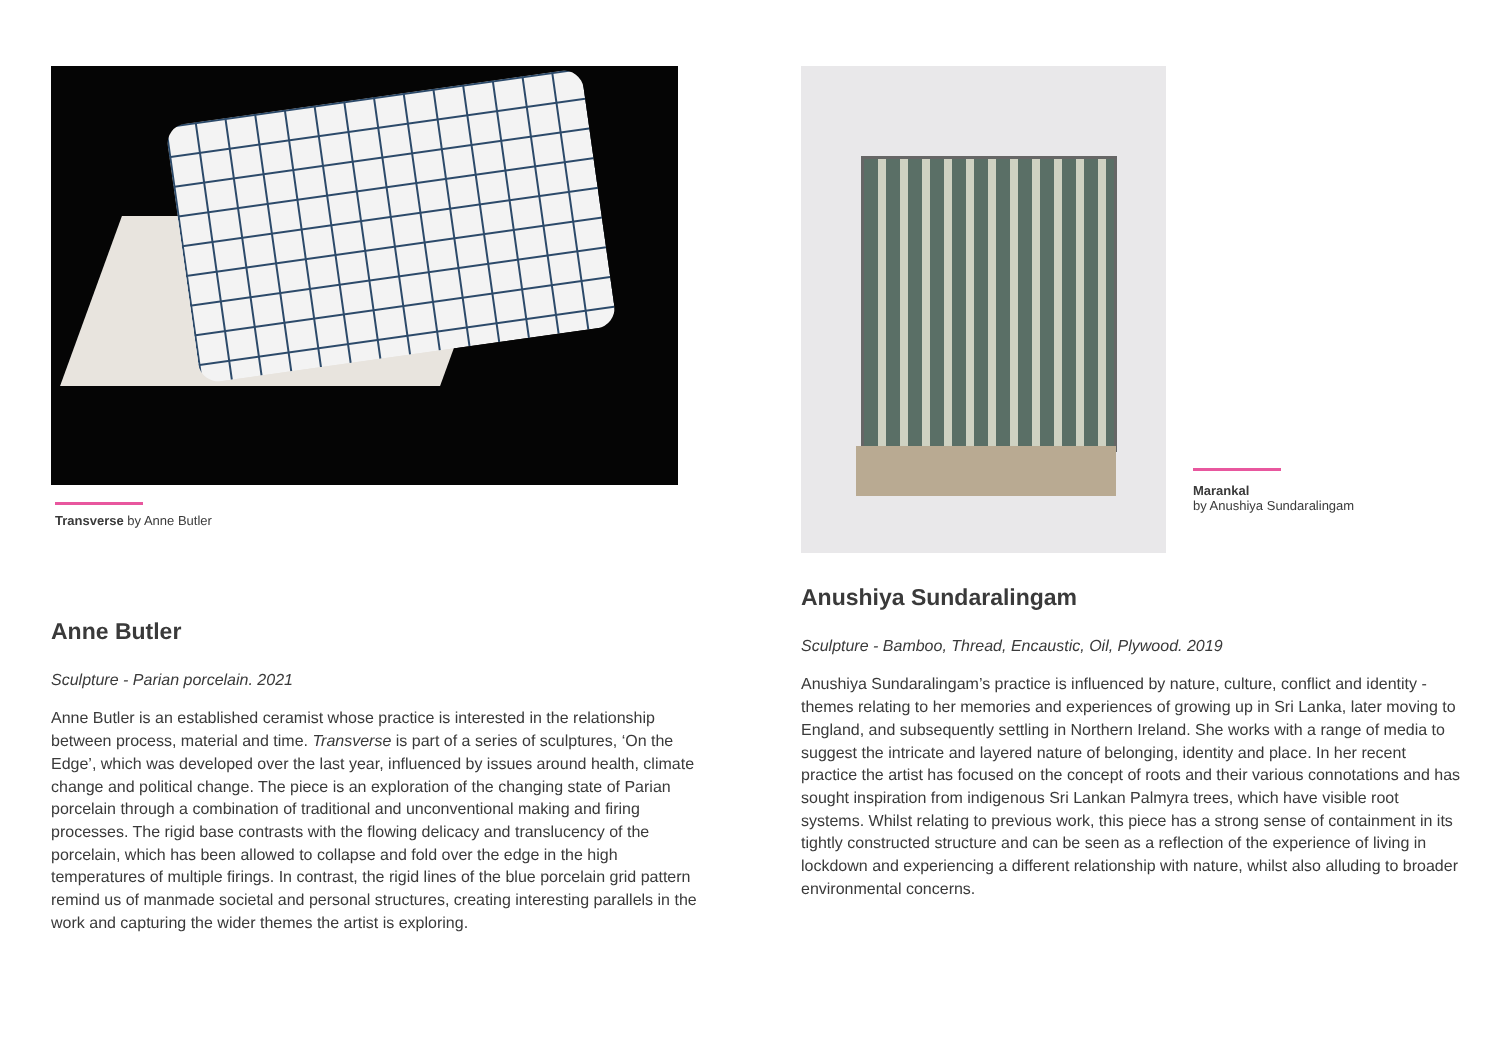Transverse by Anne Butler
Anne Butler
Sculpture - Parian porcelain. 2021
Anne Butler is an established ceramist whose practice is interested in the relationship between process, material and time. Transverse is part of a series of sculptures, ‘On the Edge’, which was developed over the last year, influenced by issues around health, climate change and political change. The piece is an exploration of the changing state of Parian porcelain through a combination of traditional and unconventional making and firing processes. The rigid base contrasts with the flowing delicacy and translucency of the porcelain, which has been allowed to collapse and fold over the edge in the high temperatures of multiple firings. In contrast, the rigid lines of the blue porcelain grid pattern remind us of manmade societal and personal structures, creating interesting parallels in the work and capturing the wider themes the artist is exploring.
Marankal
by Anushiya Sundaralingam
Anushiya Sundaralingam
Sculpture - Bamboo, Thread, Encaustic, Oil, Plywood. 2019
Anushiya Sundaralingam’s practice is influenced by nature, culture, conflict and identity - themes relating to her memories and experiences of growing up in Sri Lanka, later moving to England, and subsequently settling in Northern Ireland. She works with a range of media to suggest the intricate and layered nature of belonging, identity and place. In her recent practice the artist has focused on the concept of roots and their various connotations and has sought inspiration from indigenous Sri Lankan Palmyra trees, which have visible root systems. Whilst relating to previous work, this piece has a strong sense of containment in its tightly constructed structure and can be seen as a reflection of the experience of living in lockdown and experiencing a different relationship with nature, whilst also alluding to broader environmental concerns.